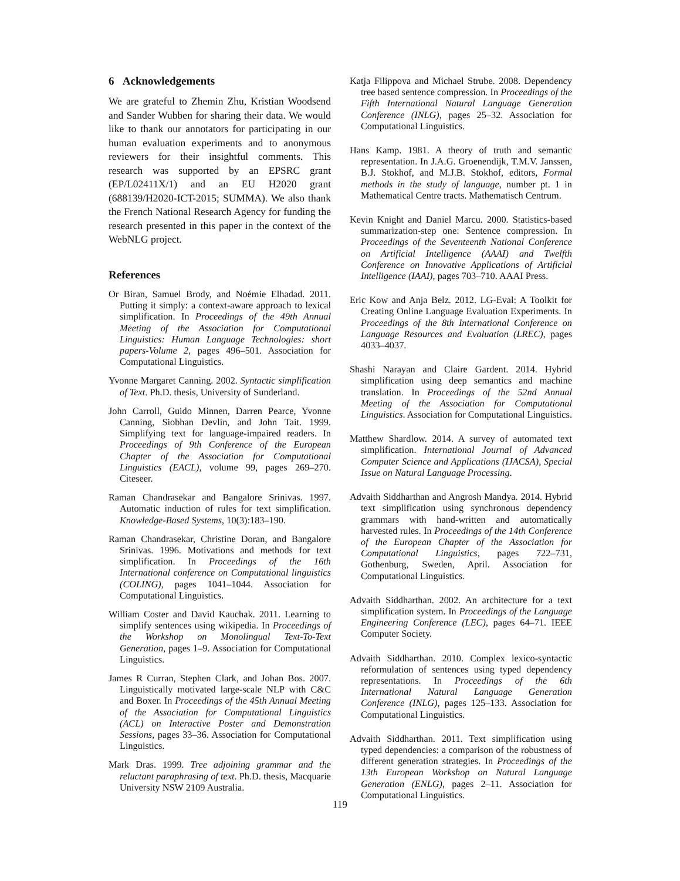6 Acknowledgements
We are grateful to Zhemin Zhu, Kristian Woodsend and Sander Wubben for sharing their data. We would like to thank our annotators for participating in our human evaluation experiments and to anonymous reviewers for their insightful comments. This research was supported by an EPSRC grant (EP/L02411X/1) and an EU H2020 grant (688139/H2020-ICT-2015; SUMMA). We also thank the French National Research Agency for funding the research presented in this paper in the context of the WebNLG project.
References
Or Biran, Samuel Brody, and Noémie Elhadad. 2011. Putting it simply: a context-aware approach to lexical simplification. In Proceedings of the 49th Annual Meeting of the Association for Computational Linguistics: Human Language Technologies: short papers-Volume 2, pages 496–501. Association for Computational Linguistics.
Yvonne Margaret Canning. 2002. Syntactic simplification of Text. Ph.D. thesis, University of Sunderland.
John Carroll, Guido Minnen, Darren Pearce, Yvonne Canning, Siobhan Devlin, and John Tait. 1999. Simplifying text for language-impaired readers. In Proceedings of 9th Conference of the European Chapter of the Association for Computational Linguistics (EACL), volume 99, pages 269–270. Citeseer.
Raman Chandrasekar and Bangalore Srinivas. 1997. Automatic induction of rules for text simplification. Knowledge-Based Systems, 10(3):183–190.
Raman Chandrasekar, Christine Doran, and Bangalore Srinivas. 1996. Motivations and methods for text simplification. In Proceedings of the 16th International conference on Computational linguistics (COLING), pages 1041–1044. Association for Computational Linguistics.
William Coster and David Kauchak. 2011. Learning to simplify sentences using wikipedia. In Proceedings of the Workshop on Monolingual Text-To-Text Generation, pages 1–9. Association for Computational Linguistics.
James R Curran, Stephen Clark, and Johan Bos. 2007. Linguistically motivated large-scale NLP with C&C and Boxer. In Proceedings of the 45th Annual Meeting of the Association for Computational Linguistics (ACL) on Interactive Poster and Demonstration Sessions, pages 33–36. Association for Computational Linguistics.
Mark Dras. 1999. Tree adjoining grammar and the reluctant paraphrasing of text. Ph.D. thesis, Macquarie University NSW 2109 Australia.
Katja Filippova and Michael Strube. 2008. Dependency tree based sentence compression. In Proceedings of the Fifth International Natural Language Generation Conference (INLG), pages 25–32. Association for Computational Linguistics.
Hans Kamp. 1981. A theory of truth and semantic representation. In J.A.G. Groenendijk, T.M.V. Janssen, B.J. Stokhof, and M.J.B. Stokhof, editors, Formal methods in the study of language, number pt. 1 in Mathematical Centre tracts. Mathematisch Centrum.
Kevin Knight and Daniel Marcu. 2000. Statistics-based summarization-step one: Sentence compression. In Proceedings of the Seventeenth National Conference on Artificial Intelligence (AAAI) and Twelfth Conference on Innovative Applications of Artificial Intelligence (IAAI), pages 703–710. AAAI Press.
Eric Kow and Anja Belz. 2012. LG-Eval: A Toolkit for Creating Online Language Evaluation Experiments. In Proceedings of the 8th International Conference on Language Resources and Evaluation (LREC), pages 4033–4037.
Shashi Narayan and Claire Gardent. 2014. Hybrid simplification using deep semantics and machine translation. In Proceedings of the 52nd Annual Meeting of the Association for Computational Linguistics. Association for Computational Linguistics.
Matthew Shardlow. 2014. A survey of automated text simplification. International Journal of Advanced Computer Science and Applications (IJACSA), Special Issue on Natural Language Processing.
Advaith Siddharthan and Angrosh Mandya. 2014. Hybrid text simplification using synchronous dependency grammars with hand-written and automatically harvested rules. In Proceedings of the 14th Conference of the European Chapter of the Association for Computational Linguistics, pages 722–731, Gothenburg, Sweden, April. Association for Computational Linguistics.
Advaith Siddharthan. 2002. An architecture for a text simplification system. In Proceedings of the Language Engineering Conference (LEC), pages 64–71. IEEE Computer Society.
Advaith Siddharthan. 2010. Complex lexico-syntactic reformulation of sentences using typed dependency representations. In Proceedings of the 6th International Natural Language Generation Conference (INLG), pages 125–133. Association for Computational Linguistics.
Advaith Siddharthan. 2011. Text simplification using typed dependencies: a comparison of the robustness of different generation strategies. In Proceedings of the 13th European Workshop on Natural Language Generation (ENLG), pages 2–11. Association for Computational Linguistics.
119